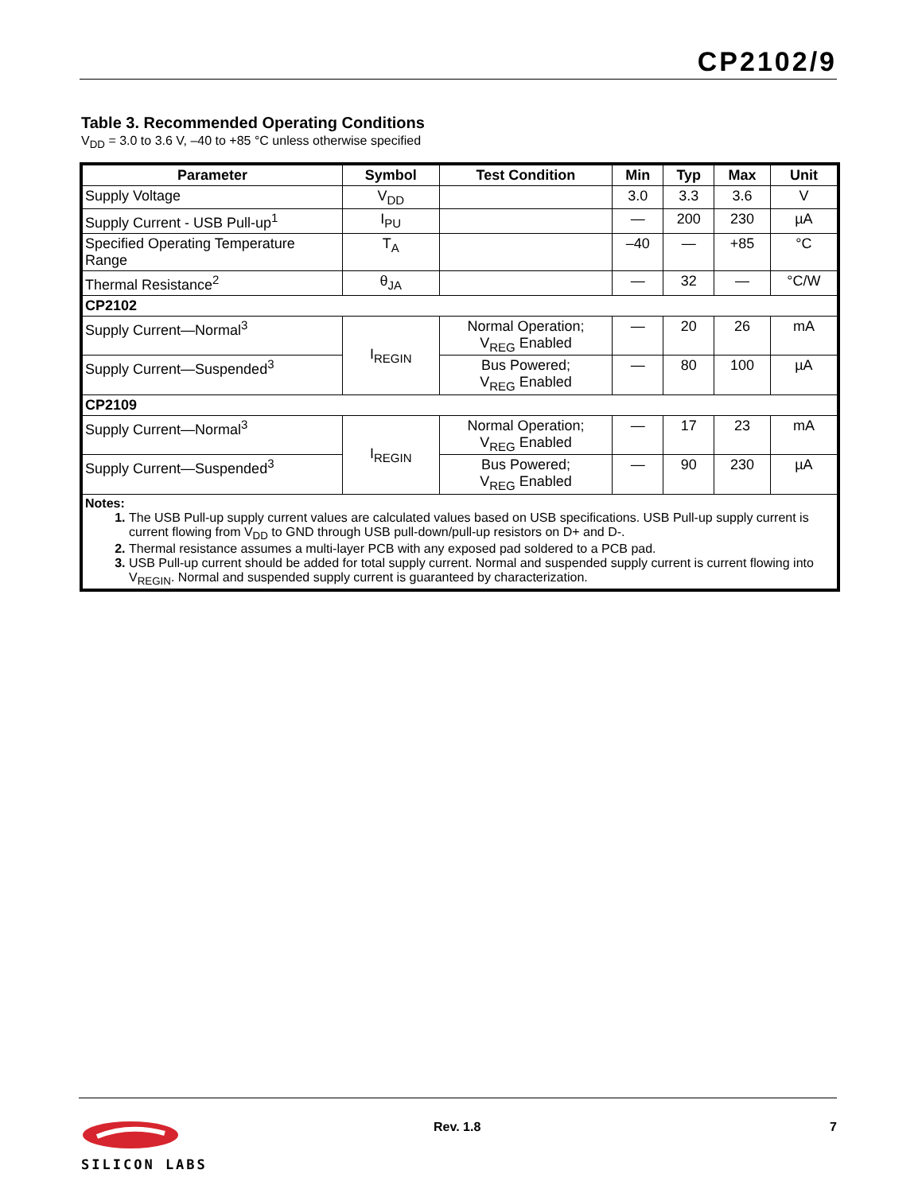CP2102/9
Table 3. Recommended Operating Conditions
V<sub>DD</sub> = 3.0 to 3.6 V, –40 to +85 °C unless otherwise specified
| Parameter | Symbol | Test Condition | Min | Typ | Max | Unit |
| --- | --- | --- | --- | --- | --- | --- |
| Supply Voltage | V<sub>DD</sub> | | 3.0 | 3.3 | 3.6 | V |
| Supply Current - USB Pull-up<sup>1</sup> | I<sub>PU</sub> | | — | 200 | 230 | µA |
| Specified Operating Temperature Range | T<sub>A</sub> | | –40 | — | +85 | °C |
| Thermal Resistance<sup>2</sup> | θ<sub>JA</sub> | | — | 32 | — | °C/W |
| CP2102 | | | | | | |
| Supply Current—Normal<sup>3</sup> | I<sub>REGIN</sub> | Normal Operation; V<sub>REG</sub> Enabled | — | 20 | 26 | mA |
| Supply Current—Suspended<sup>3</sup> | | Bus Powered; V<sub>REG</sub> Enabled | — | 80 | 100 | µA |
| CP2109 | | | | | | |
| Supply Current—Normal<sup>3</sup> | I<sub>REGIN</sub> | Normal Operation; V<sub>REG</sub> Enabled | — | 17 | 23 | mA |
| Supply Current—Suspended<sup>3</sup> | | Bus Powered; V<sub>REG</sub> Enabled | — | 90 | 230 | µA |
| Notes: 1. The USB Pull-up supply current values are calculated values based on USB specifications. USB Pull-up supply current is current flowing from V<sub>DD</sub> to GND through USB pull-down/pull-up resistors on D+ and D-. 2. Thermal resistance assumes a multi-layer PCB with any exposed pad soldered to a PCB pad. 3. USB Pull-up current should be added for total supply current. Normal and suspended supply current is current flowing into V<sub>REGIN</sub>. Normal and suspended supply current is guaranteed by characterization. | | | | | | |
SILICON LABS Rev. 1.8 7